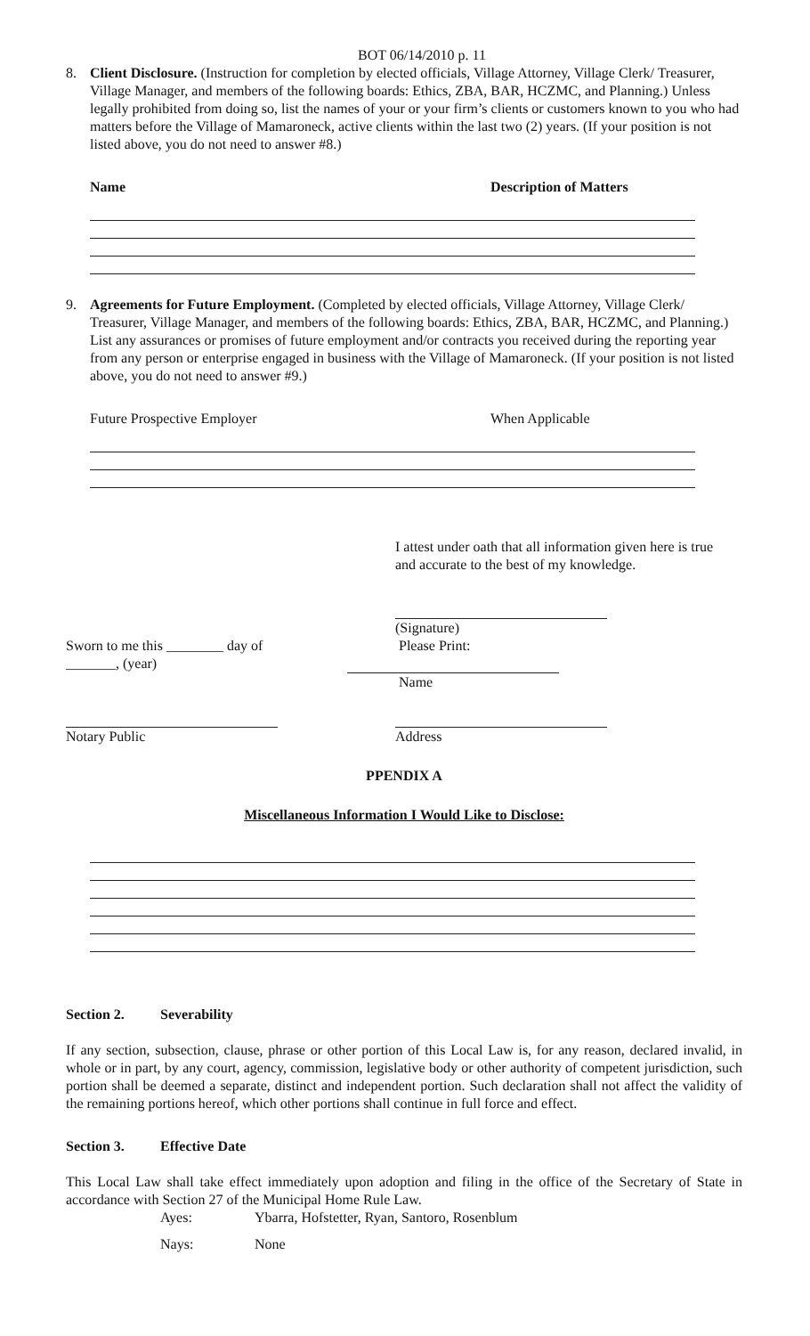BOT 06/14/2010 p. 11
8. Client Disclosure. (Instruction for completion by elected officials, Village Attorney, Village Clerk/ Treasurer, Village Manager, and members of the following boards: Ethics, ZBA, BAR, HCZMC, and Planning.) Unless legally prohibited from doing so, list the names of your or your firm’s clients or customers known to you who had matters before the Village of Mamaroneck, active clients within the last two (2) years. (If your position is not listed above, you do not need to answer #8.)
Name Description of Matters
9. Agreements for Future Employment. (Completed by elected officials, Village Attorney, Village Clerk/ Treasurer, Village Manager, and members of the following boards: Ethics, ZBA, BAR, HCZMC, and Planning.) List any assurances or promises of future employment and/or contracts you received during the reporting year from any person or enterprise engaged in business with the Village of Mamaroneck. (If your position is not listed above, you do not need to answer #9.)
Future Prospective Employer When Applicable
I attest under oath that all information given here is true and accurate to the best of my knowledge.
(Signature)
Sworn to me this ________ day of
_______, (year)
Please Print:
Name
Notary Public
Address
PPENDIX A
Miscellaneous Information I Would Like to Disclose:
Section 2. Severability
If any section, subsection, clause, phrase or other portion of this Local Law is, for any reason, declared invalid, in whole or in part, by any court, agency, commission, legislative body or other authority of competent jurisdiction, such portion shall be deemed a separate, distinct and independent portion. Such declaration shall not affect the validity of the remaining portions hereof, which other portions shall continue in full force and effect.
Section 3. Effective Date
This Local Law shall take effect immediately upon adoption and filing in the office of the Secretary of State in accordance with Section 27 of the Municipal Home Rule Law.
Ayes: Ybarra, Hofstetter, Ryan, Santoro, Rosenblum
Nays: None